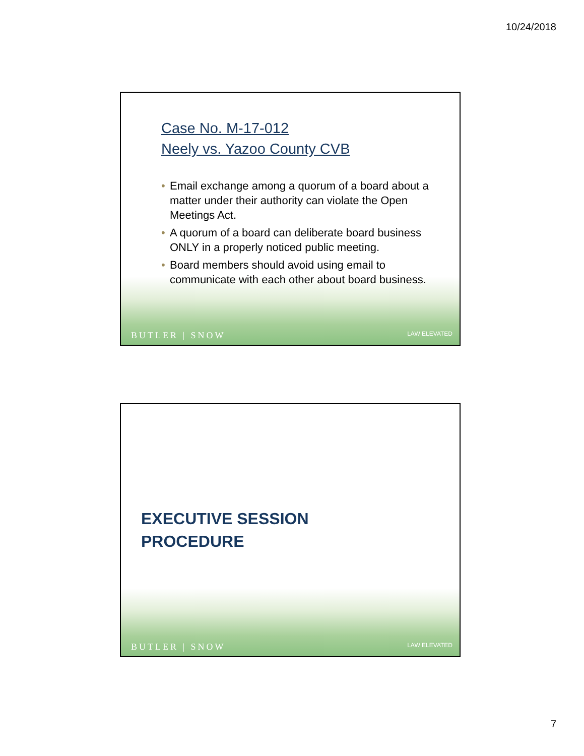10/24/2018
Case No. M-17-012
Neely vs. Yazoo County CVB
• Email exchange among a quorum of a board about a matter under their authority can violate the Open Meetings Act.
• A quorum of a board can deliberate board business ONLY in a properly noticed public meeting.
• Board members should avoid using email to communicate with each other about board business.
BUTLER | SNOW
LAW ELEVATED
EXECUTIVE SESSION
PROCEDURE
BUTLER | SNOW
LAW ELEVATED
7